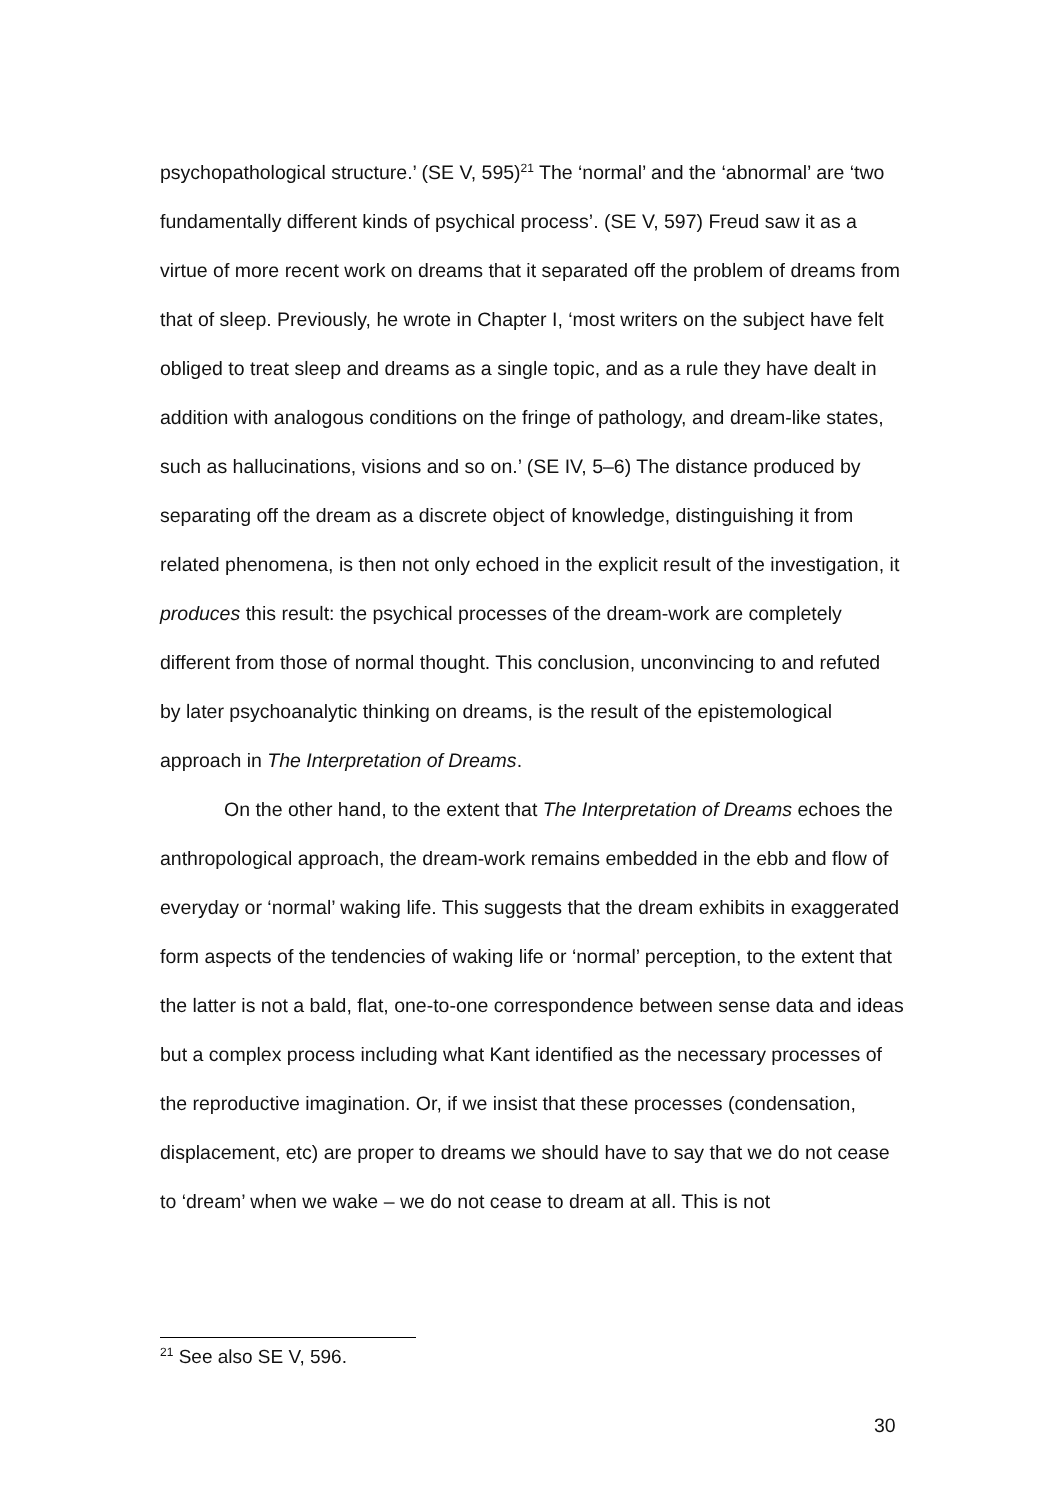psychopathological structure.’ (SE V, 595)<sup>21</sup> The ‘normal’ and the ‘abnormal’ are ‘two fundamentally different kinds of psychical process’. (SE V, 597) Freud saw it as a virtue of more recent work on dreams that it separated off the problem of dreams from that of sleep. Previously, he wrote in Chapter I, ‘most writers on the subject have felt obliged to treat sleep and dreams as a single topic, and as a rule they have dealt in addition with analogous conditions on the fringe of pathology, and dream-like states, such as hallucinations, visions and so on.’ (SE IV, 5–6) The distance produced by separating off the dream as a discrete object of knowledge, distinguishing it from related phenomena, is then not only echoed in the explicit result of the investigation, it produces this result: the psychical processes of the dream-work are completely different from those of normal thought. This conclusion, unconvincing to and refuted by later psychoanalytic thinking on dreams, is the result of the epistemological approach in The Interpretation of Dreams.
On the other hand, to the extent that The Interpretation of Dreams echoes the anthropological approach, the dream-work remains embedded in the ebb and flow of everyday or ‘normal’ waking life. This suggests that the dream exhibits in exaggerated form aspects of the tendencies of waking life or ‘normal’ perception, to the extent that the latter is not a bald, flat, one-to-one correspondence between sense data and ideas but a complex process including what Kant identified as the necessary processes of the reproductive imagination. Or, if we insist that these processes (condensation, displacement, etc) are proper to dreams we should have to say that we do not cease to ‘dream’ when we wake – we do not cease to dream at all. This is not
<sup>21</sup> See also SE V, 596.
30